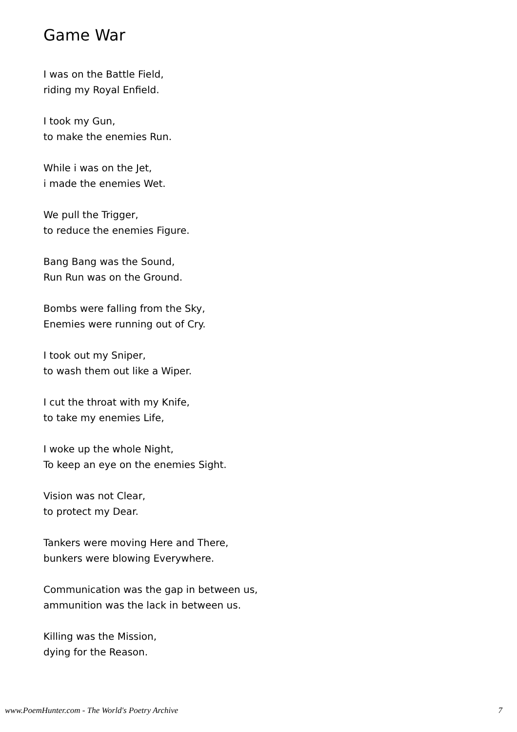Game War
I was on the Battle Field,
riding my Royal Enfield.
I took my Gun,
to make the enemies Run.
While i was on the Jet,
i made the enemies Wet.
We pull the Trigger,
to reduce the enemies Figure.
Bang Bang was the Sound,
Run Run was on the Ground.
Bombs were falling from the Sky,
Enemies were running out of Cry.
I took out my Sniper,
to wash them out like a Wiper.
I cut the throat with my Knife,
to take my enemies Life,
I woke up the whole Night,
To keep an eye on the enemies Sight.
Vision was not Clear,
to protect my Dear.
Tankers were moving Here and There,
bunkers were blowing Everywhere.
Communication was the gap in between us,
ammunition was the lack in between us.
Killing was the Mission,
dying for the Reason.
www.PoemHunter.com - The World's Poetry Archive 7